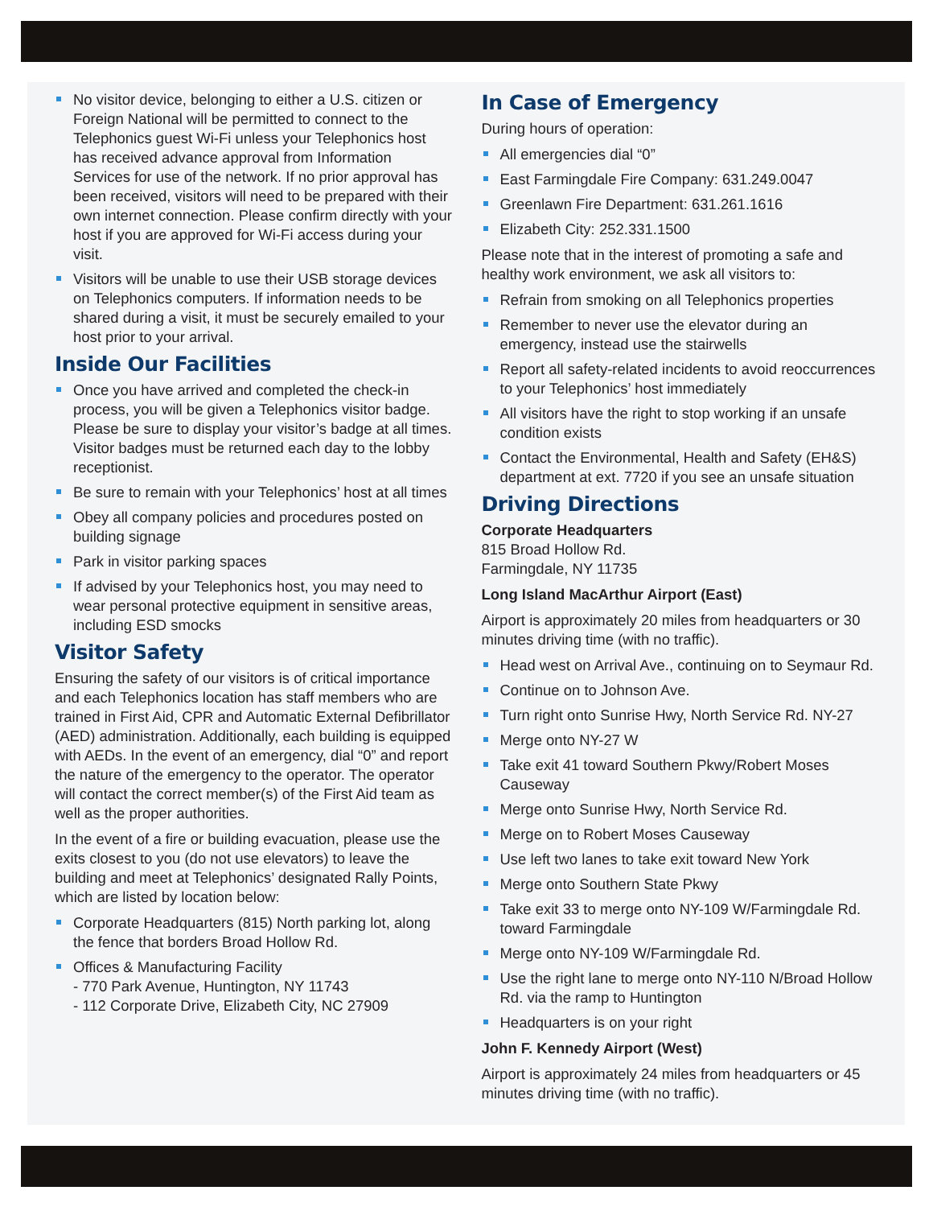No visitor device, belonging to either a U.S. citizen or Foreign National will be permitted to connect to the Telephonics guest Wi-Fi unless your Telephonics host has received advance approval from Information Services for use of the network. If no prior approval has been received, visitors will need to be prepared with their own internet connection. Please confirm directly with your host if you are approved for Wi-Fi access during your visit.
Visitors will be unable to use their USB storage devices on Telephonics computers. If information needs to be shared during a visit, it must be securely emailed to your host prior to your arrival.
Inside Our Facilities
Once you have arrived and completed the check-in process, you will be given a Telephonics visitor badge. Please be sure to display your visitor’s badge at all times. Visitor badges must be returned each day to the lobby receptionist.
Be sure to remain with your Telephonics’ host at all times
Obey all company policies and procedures posted on building signage
Park in visitor parking spaces
If advised by your Telephonics host, you may need to wear personal protective equipment in sensitive areas, including ESD smocks
Visitor Safety
Ensuring the safety of our visitors is of critical importance and each Telephonics location has staff members who are trained in First Aid, CPR and Automatic External Defibrillator (AED) administration. Additionally, each building is equipped with AEDs. In the event of an emergency, dial “0” and report the nature of the emergency to the operator. The operator will contact the correct member(s) of the First Aid team as well as the proper authorities.
In the event of a fire or building evacuation, please use the exits closest to you (do not use elevators) to leave the building and meet at Telephonics’ designated Rally Points, which are listed by location below:
Corporate Headquarters (815) North parking lot, along the fence that borders Broad Hollow Rd.
Offices & Manufacturing Facility
- 770 Park Avenue, Huntington, NY 11743
- 112 Corporate Drive, Elizabeth City, NC 27909
In Case of Emergency
During hours of operation:
All emergencies dial “0”
East Farmingdale Fire Company: 631.249.0047
Greenlawn Fire Department: 631.261.1616
Elizabeth City: 252.331.1500
Please note that in the interest of promoting a safe and healthy work environment, we ask all visitors to:
Refrain from smoking on all Telephonics properties
Remember to never use the elevator during an emergency, instead use the stairwells
Report all safety-related incidents to avoid reoccurrences to your Telephonics’ host immediately
All visitors have the right to stop working if an unsafe condition exists
Contact the Environmental, Health and Safety (EH&S) department at ext. 7720 if you see an unsafe situation
Driving Directions
Corporate Headquarters
815 Broad Hollow Rd.
Farmingdale, NY 11735
Long Island MacArthur Airport (East)
Airport is approximately 20 miles from headquarters or 30 minutes driving time (with no traffic).
Head west on Arrival Ave., continuing on to Seymaur Rd.
Continue on to Johnson Ave.
Turn right onto Sunrise Hwy, North Service Rd. NY-27
Merge onto NY-27 W
Take exit 41 toward Southern Pkwy/Robert Moses Causeway
Merge onto Sunrise Hwy, North Service Rd.
Merge on to Robert Moses Causeway
Use left two lanes to take exit toward New York
Merge onto Southern State Pkwy
Take exit 33 to merge onto NY-109 W/Farmingdale Rd. toward Farmingdale
Merge onto NY-109 W/Farmingdale Rd.
Use the right lane to merge onto NY-110 N/Broad Hollow Rd. via the ramp to Huntington
Headquarters is on your right
John F. Kennedy Airport (West)
Airport is approximately 24 miles from headquarters or 45 minutes driving time (with no traffic).